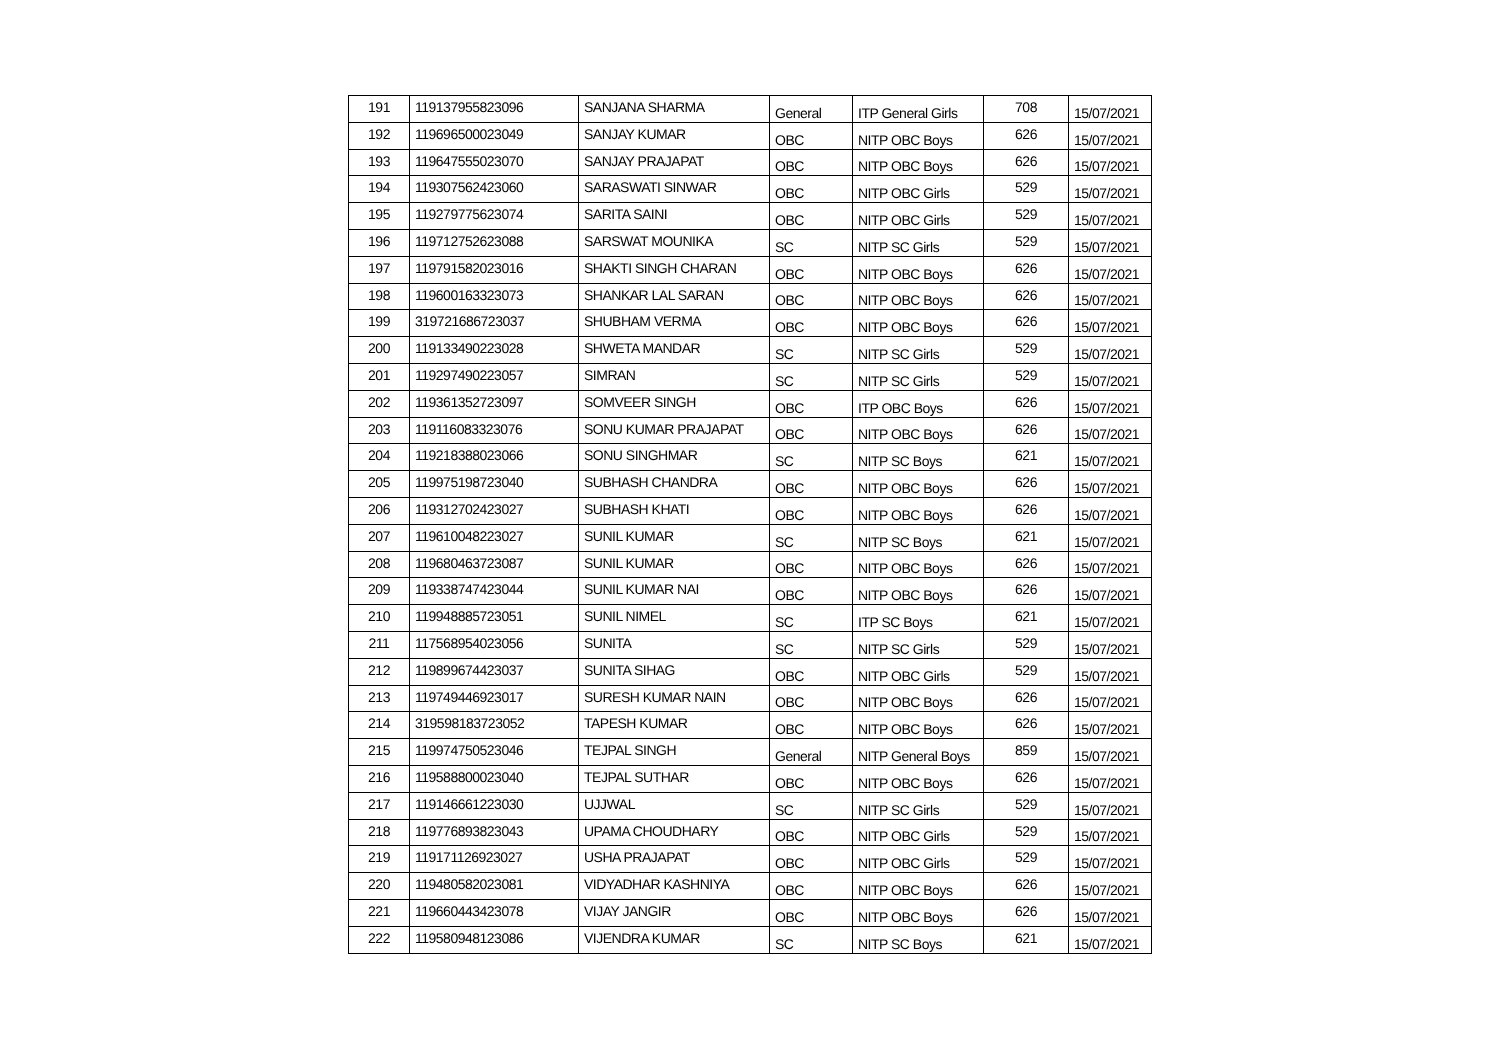| 191 | 119137955823096 | SANJANA SHARMA | General | ITP General Girls | 708 | 15/07/2021 |
| 192 | 119696500023049 | SANJAY KUMAR | OBC | NITP OBC Boys | 626 | 15/07/2021 |
| 193 | 119647555023070 | SANJAY PRAJAPAT | OBC | NITP OBC Boys | 626 | 15/07/2021 |
| 194 | 119307562423060 | SARASWATI SINWAR | OBC | NITP OBC Girls | 529 | 15/07/2021 |
| 195 | 119279775623074 | SARITA SAINI | OBC | NITP OBC Girls | 529 | 15/07/2021 |
| 196 | 119712752623088 | SARSWAT MOUNIKA | SC | NITP SC Girls | 529 | 15/07/2021 |
| 197 | 119791582023016 | SHAKTI SINGH CHARAN | OBC | NITP OBC Boys | 626 | 15/07/2021 |
| 198 | 119600163323073 | SHANKAR LAL SARAN | OBC | NITP OBC Boys | 626 | 15/07/2021 |
| 199 | 319721686723037 | SHUBHAM VERMA | OBC | NITP OBC Boys | 626 | 15/07/2021 |
| 200 | 119133490223028 | SHWETA MANDAR | SC | NITP SC Girls | 529 | 15/07/2021 |
| 201 | 119297490223057 | SIMRAN | SC | NITP SC Girls | 529 | 15/07/2021 |
| 202 | 119361352723097 | SOMVEER SINGH | OBC | ITP OBC Boys | 626 | 15/07/2021 |
| 203 | 119116083323076 | SONU KUMAR PRAJAPAT | OBC | NITP OBC Boys | 626 | 15/07/2021 |
| 204 | 119218388023066 | SONU SINGHMAR | SC | NITP SC Boys | 621 | 15/07/2021 |
| 205 | 119975198723040 | SUBHASH CHANDRA | OBC | NITP OBC Boys | 626 | 15/07/2021 |
| 206 | 119312702423027 | SUBHASH KHATI | OBC | NITP OBC Boys | 626 | 15/07/2021 |
| 207 | 119610048223027 | SUNIL KUMAR | SC | NITP SC Boys | 621 | 15/07/2021 |
| 208 | 119680463723087 | SUNIL KUMAR | OBC | NITP OBC Boys | 626 | 15/07/2021 |
| 209 | 119338747423044 | SUNIL KUMAR NAI | OBC | NITP OBC Boys | 626 | 15/07/2021 |
| 210 | 119948885723051 | SUNIL NIMEL | SC | ITP SC Boys | 621 | 15/07/2021 |
| 211 | 117568954023056 | SUNITA | SC | NITP SC Girls | 529 | 15/07/2021 |
| 212 | 119899674423037 | SUNITA SIHAG | OBC | NITP OBC Girls | 529 | 15/07/2021 |
| 213 | 119749446923017 | SURESH KUMAR NAIN | OBC | NITP OBC Boys | 626 | 15/07/2021 |
| 214 | 319598183723052 | TAPESH KUMAR | OBC | NITP OBC Boys | 626 | 15/07/2021 |
| 215 | 119974750523046 | TEJPAL SINGH | General | NITP General Boys | 859 | 15/07/2021 |
| 216 | 119588800023040 | TEJPAL SUTHAR | OBC | NITP OBC Boys | 626 | 15/07/2021 |
| 217 | 119146661223030 | UJJWAL | SC | NITP SC Girls | 529 | 15/07/2021 |
| 218 | 119776893823043 | UPAMA CHOUDHARY | OBC | NITP OBC Girls | 529 | 15/07/2021 |
| 219 | 119171126923027 | USHA PRAJAPAT | OBC | NITP OBC Girls | 529 | 15/07/2021 |
| 220 | 119480582023081 | VIDYADHAR KASHNIYA | OBC | NITP OBC Boys | 626 | 15/07/2021 |
| 221 | 119660443423078 | VIJAY JANGIR | OBC | NITP OBC Boys | 626 | 15/07/2021 |
| 222 | 119580948123086 | VIJENDRA KUMAR | SC | NITP SC Boys | 621 | 15/07/2021 |